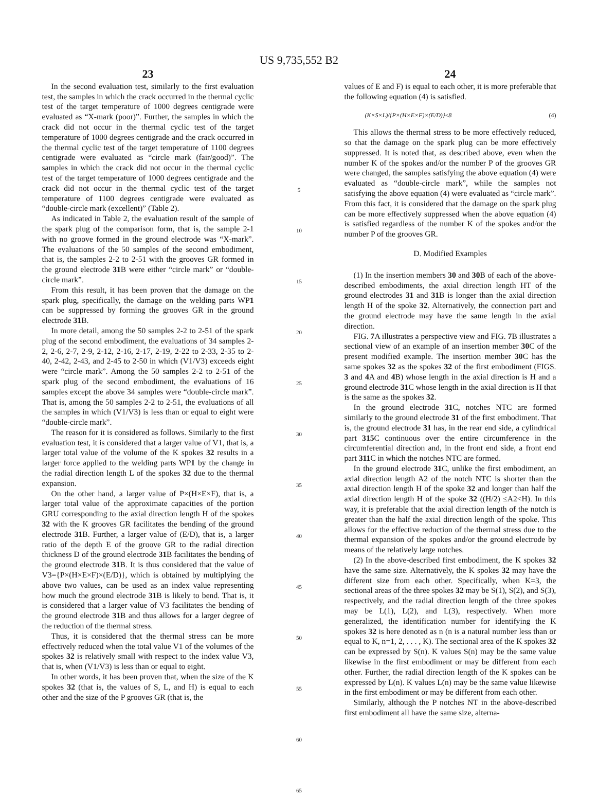US 9,735,552 B2
23
In the second evaluation test, similarly to the first evaluation test, the samples in which the crack occurred in the thermal cyclic test of the target temperature of 1000 degrees centigrade were evaluated as “X-mark (poor)”. Further, the samples in which the crack did not occur in the thermal cyclic test of the target temperature of 1000 degrees centigrade and the crack occurred in the thermal cyclic test of the target temperature of 1100 degrees centigrade were evaluated as “circle mark (fair/good)”. The samples in which the crack did not occur in the thermal cyclic test of the target temperature of 1000 degrees centigrade and the crack did not occur in the thermal cyclic test of the target temperature of 1100 degrees centigrade were evaluated as “double-circle mark (excellent)” (Table 2).
As indicated in Table 2, the evaluation result of the sample of the spark plug of the comparison form, that is, the sample 2-1 with no groove formed in the ground electrode was “X-mark”. The evaluations of the 50 samples of the second embodiment, that is, the samples 2-2 to 2-51 with the grooves GR formed in the ground electrode 31 B were either “circle mark” or “double-circle mark”.
From this result, it has been proven that the damage on the spark plug, specifically, the damage on the welding parts WP1 can be suppressed by forming the grooves GR in the ground electrode 31 B.
In more detail, among the 50 samples 2-2 to 2-51 of the spark plug of the second embodiment, the evaluations of 34 samples 2-2, 2-6, 2-7, 2-9, 2-12, 2-16, 2-17, 2-19, 2-22 to 2-33, 2-35 to 2-40, 2-42, 2-43, and 2-45 to 2-50 in which (V1/V3) exceeds eight were “circle mark”. Among the 50 samples 2-2 to 2-51 of the spark plug of the second embodiment, the evaluations of 16 samples except the above 34 samples were “double-circle mark”. That is, among the 50 samples 2-2 to 2-51, the evaluations of all the samples in which (V1/V3) is less than or equal to eight were “double-circle mark”.
The reason for it is considered as follows. Similarly to the first evaluation test, it is considered that a larger value of V1, that is, a larger total value of the volume of the K spokes 32 results in a larger force applied to the welding parts WP1 by the change in the radial direction length L of the spokes 32 due to the thermal expansion.
On the other hand, a larger value of P×(H×E×F), that is, a larger total value of the approximate capacities of the portion GRU corresponding to the axial direction length H of the spokes 32 with the K grooves GR facilitates the bending of the ground electrode 31 B. Further, a larger value of (E/D), that is, a larger ratio of the depth E of the groove GR to the radial direction thickness D of the ground electrode 31 B facilitates the bending of the ground electrode 31 B. It is thus considered that the value of V3={P×(H×E×F)×(E/D)}, which is obtained by multiplying the above two values, can be used as an index value representing how much the ground electrode 31 B is likely to bend. That is, it is considered that a larger value of V3 facilitates the bending of the ground electrode 31 B and thus allows for a larger degree of the reduction of the thermal stress.
Thus, it is considered that the thermal stress can be more effectively reduced when the total value V1 of the volumes of the spokes 32 is relatively small with respect to the index value V3, that is, when (V1/V3) is less than or equal to eight.
In other words, it has been proven that, when the size of the K spokes 32 (that is, the values of S, L, and H) is equal to each other and the size of the P grooves GR (that is, the
5
10
15
20
25
30
35
40
45
50
55
60
65
24
values of E and F) is equal to each other, it is more preferable that the following equation (4) is satisfied.
(K×S×L)/{P×(H×E×F)×(E/D)}≤8 (4)
This allows the thermal stress to be more effectively reduced, so that the damage on the spark plug can be more effectively suppressed. It is noted that, as described above, even when the number K of the spokes and/or the number P of the grooves GR were changed, the samples satisfying the above equation (4) were evaluated as “double-circle mark”, while the samples not satisfying the above equation (4) were evaluated as “circle mark”. From this fact, it is considered that the damage on the spark plug can be more effectively suppressed when the above equation (4) is satisfied regardless of the number K of the spokes and/or the number P of the grooves GR.
D. Modified Examples
(1) In the insertion members 30 and 30 B of each of the above-described embodiments, the axial direction length HT of the ground electrodes 31 and 31 B is longer than the axial direction length H of the spoke 32. Alternatively, the connection part and the ground electrode may have the same length in the axial direction.
FIG. 7 A illustrates a perspective view and FIG. 7 B illustrates a sectional view of an example of an insertion member 30 C of the present modified example. The insertion member 30 C has the same spokes 32 as the spokes 32 of the first embodiment (FIGS. 3 and 4 A and 4 B) whose length in the axial direction is H and a ground electrode 31 C whose length in the axial direction is H that is the same as the spokes 32.
In the ground electrode 31 C, notches NTC are formed similarly to the ground electrode 31 of the first embodiment. That is, the ground electrode 31 has, in the rear end side, a cylindrical part 315 C continuous over the entire circumference in the circumferential direction and, in the front end side, a front end part 311 C in which the notches NTC are formed.
In the ground electrode 31 C, unlike the first embodiment, an axial direction length A2 of the notch NTC is shorter than the axial direction length H of the spoke 32 and longer than half the axial direction length H of the spoke 32 ((H/2) ≤A2<H). In this way, it is preferable that the axial direction length of the notch is greater than the half the axial direction length of the spoke. This allows for the effective reduction of the thermal stress due to the thermal expansion of the spokes and/or the ground electrode by means of the relatively large notches.
(2) In the above-described first embodiment, the K spokes 32 have the same size. Alternatively, the K spokes 32 may have the different size from each other. Specifically, when K=3, the sectional areas of the three spokes 32 may be S(1), S(2), and S(3), respectively, and the radial direction length of the three spokes may be L(1), L(2), and L(3), respectively. When more generalized, the identification number for identifying the K spokes 32 is here denoted as n (n is a natural number less than or equal to K, n=1, 2, . . . , K). The sectional area of the K spokes 32 can be expressed by S(n). K values S(n) may be the same value likewise in the first embodiment or may be different from each other. Further, the radial direction length of the K spokes can be expressed by L(n). K values L(n) may be the same value likewise in the first embodiment or may be different from each other.
Similarly, although the P notches NT in the above-described first embodiment all have the same size, alterna-